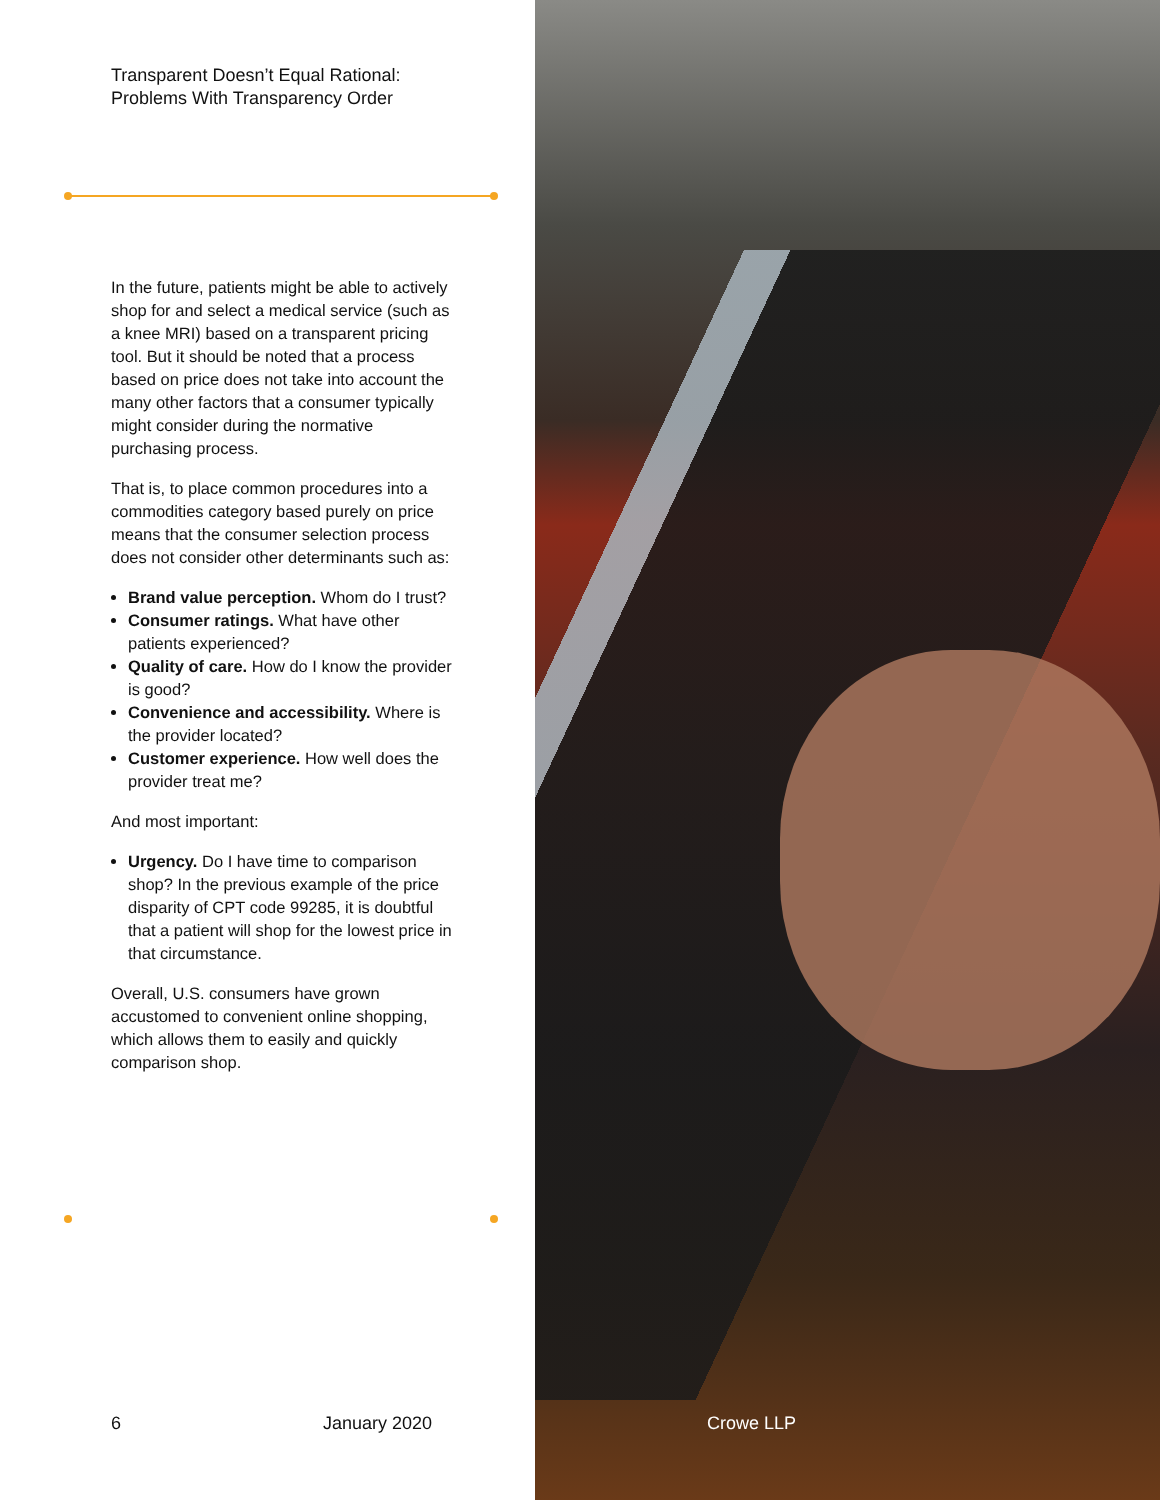Transparent Doesn’t Equal Rational:
Problems With Transparency Order
In the future, patients might be able to actively shop for and select a medical service (such as a knee MRI) based on a transparent pricing tool. But it should be noted that a process based on price does not take into account the many other factors that a consumer typically might consider during the normative purchasing process.
That is, to place common procedures into a commodities category based purely on price means that the consumer selection process does not consider other determinants such as:
Brand value perception. Whom do I trust?
Consumer ratings. What have other patients experienced?
Quality of care. How do I know the provider is good?
Convenience and accessibility. Where is the provider located?
Customer experience. How well does the provider treat me?
And most important:
Urgency. Do I have time to comparison shop? In the previous example of the price disparity of CPT code 99285, it is doubtful that a patient will shop for the lowest price in that circumstance.
Overall, U.S. consumers have grown accustomed to convenient online shopping, which allows them to easily and quickly comparison shop.
6 January 2020
Crowe LLP